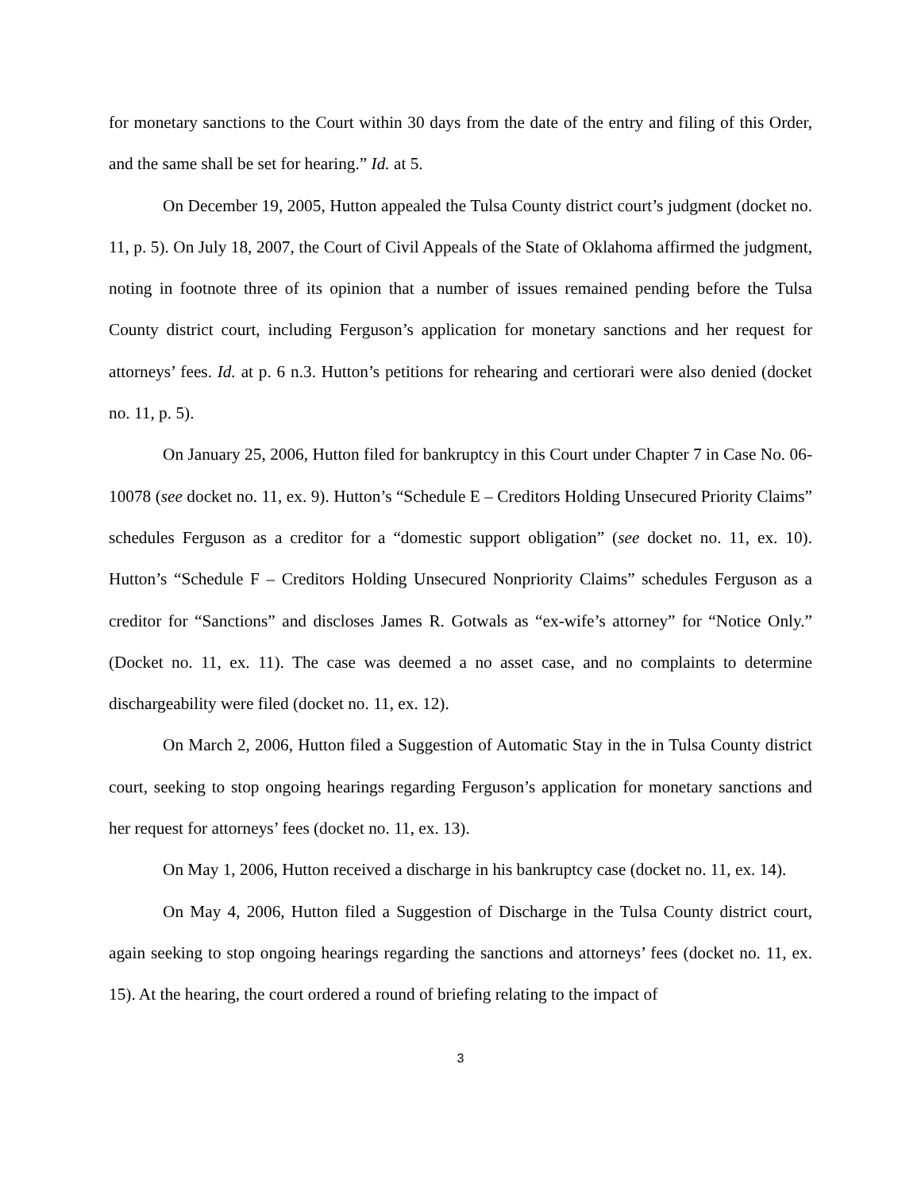for monetary sanctions to the Court within 30 days from the date of the entry and filing of this Order, and the same shall be set for hearing.” Id. at 5.
On December 19, 2005, Hutton appealed the Tulsa County district court’s judgment (docket no. 11, p. 5). On July 18, 2007, the Court of Civil Appeals of the State of Oklahoma affirmed the judgment, noting in footnote three of its opinion that a number of issues remained pending before the Tulsa County district court, including Ferguson’s application for monetary sanctions and her request for attorneys’ fees. Id. at p. 6 n.3. Hutton’s petitions for rehearing and certiorari were also denied (docket no. 11, p. 5).
On January 25, 2006, Hutton filed for bankruptcy in this Court under Chapter 7 in Case No. 06-10078 (see docket no. 11, ex. 9). Hutton’s “Schedule E – Creditors Holding Unsecured Priority Claims” schedules Ferguson as a creditor for a “domestic support obligation” (see docket no. 11, ex. 10). Hutton’s “Schedule F – Creditors Holding Unsecured Nonpriority Claims” schedules Ferguson as a creditor for “Sanctions” and discloses James R. Gotwals as “ex-wife’s attorney” for “Notice Only.” (Docket no. 11, ex. 11). The case was deemed a no asset case, and no complaints to determine dischargeability were filed (docket no. 11, ex. 12).
On March 2, 2006, Hutton filed a Suggestion of Automatic Stay in the in Tulsa County district court, seeking to stop ongoing hearings regarding Ferguson’s application for monetary sanctions and her request for attorneys’ fees (docket no. 11, ex. 13).
On May 1, 2006, Hutton received a discharge in his bankruptcy case (docket no. 11, ex. 14).
On May 4, 2006, Hutton filed a Suggestion of Discharge in the Tulsa County district court, again seeking to stop ongoing hearings regarding the sanctions and attorneys’ fees (docket no. 11, ex. 15). At the hearing, the court ordered a round of briefing relating to the impact of
3